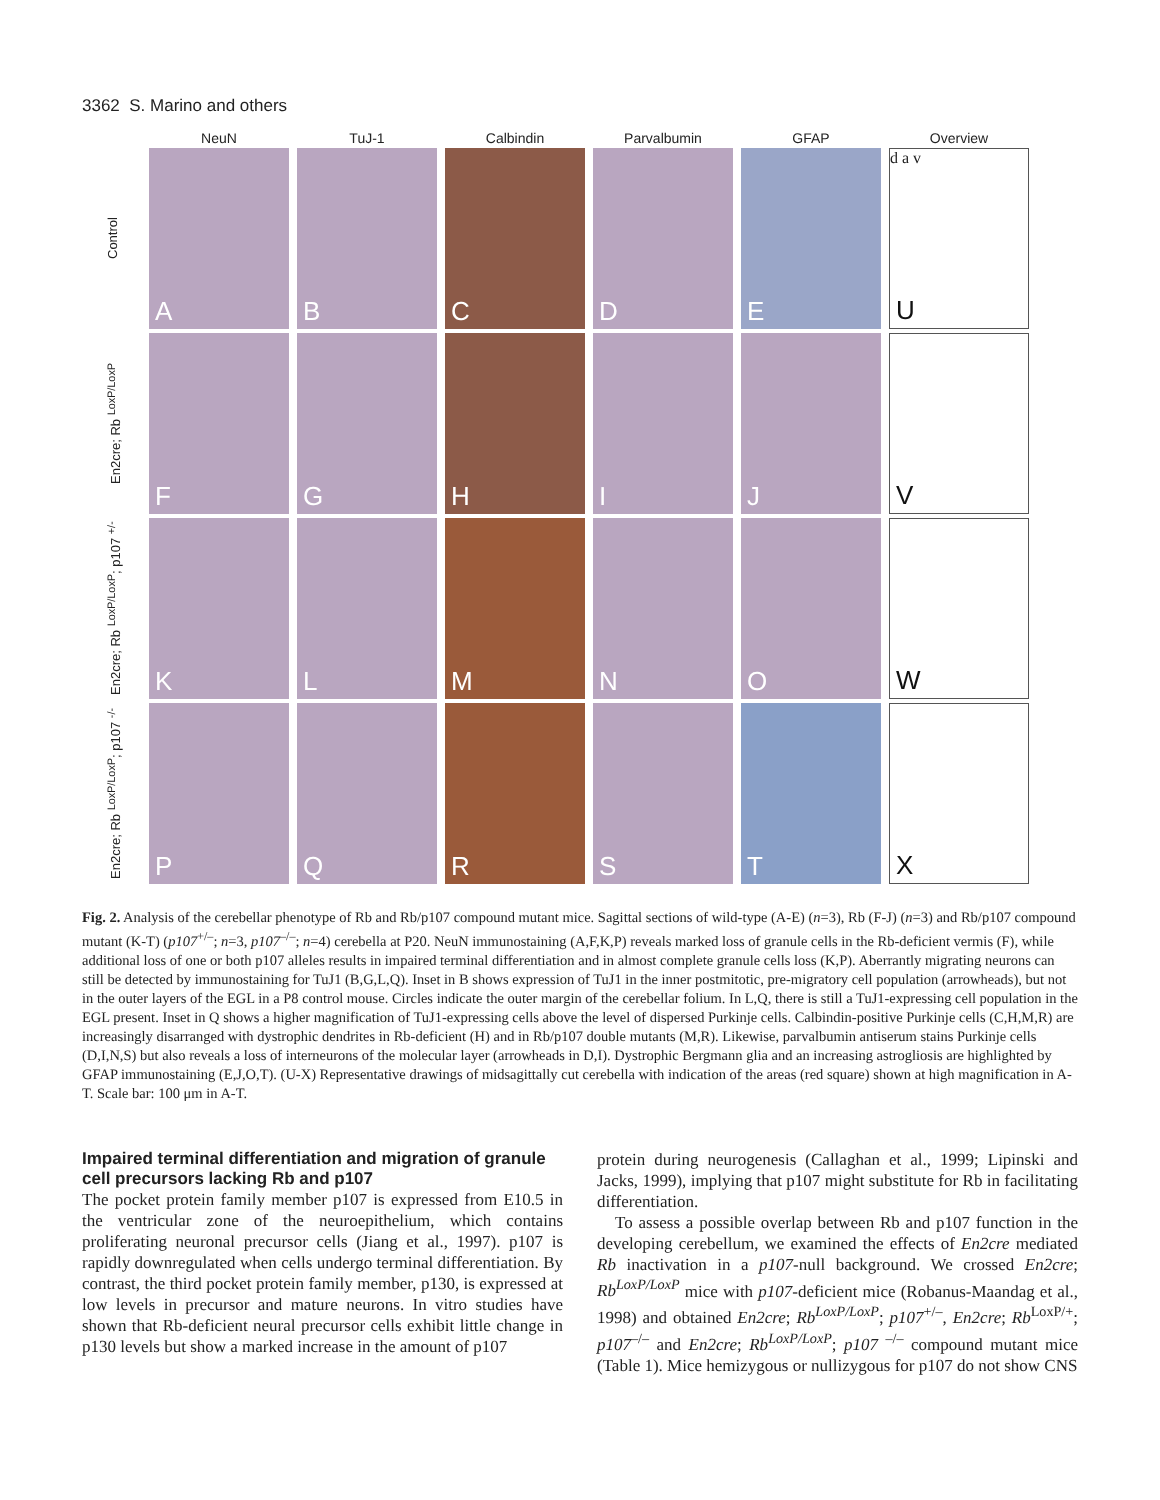3362 S. Marino and others
NeuN
TuJ-1
Calbindin
Parvalbumin
GFAP
Overview
Control
A
B
C
D
E
U
d a v
En2cre; Rb <sup>LoxP/LoxP</sup>
F
G
H
I
J
V
En2cre; Rb <sup>LoxP/LoxP</sup>; p107 <sup>+/-</sup>
K
L
M
N
O
W
En2cre; Rb <sup>LoxP/LoxP</sup>; p107 <sup>-/-</sup>
P
Q
R
S
T
X
Fig. 2. Analysis of the cerebellar phenotype of Rb and Rb/p107 compound mutant mice. Sagittal sections of wild-type (A-E) (n=3), Rb (F-J) (n=3) and Rb/p107 compound mutant (K-T) (p107<sup>+/–</sup>; n=3, p107<sup>–/–</sup>; n=4) cerebella at P20. NeuN immunostaining (A,F,K,P) reveals marked loss of granule cells in the Rb-deficient vermis (F), while additional loss of one or both p107 alleles results in impaired terminal differentiation and in almost complete granule cells loss (K,P). Aberrantly migrating neurons can still be detected by immunostaining for TuJ1 (B,G,L,Q). Inset in B shows expression of TuJ1 in the inner postmitotic, pre-migratory cell population (arrowheads), but not in the outer layers of the EGL in a P8 control mouse. Circles indicate the outer margin of the cerebellar folium. In L,Q, there is still a TuJ1-expressing cell population in the EGL present. Inset in Q shows a higher magnification of TuJ1-expressing cells above the level of dispersed Purkinje cells. Calbindin-positive Purkinje cells (C,H,M,R) are increasingly disarranged with dystrophic dendrites in Rb-deficient (H) and in Rb/p107 double mutants (M,R). Likewise, parvalbumin antiserum stains Purkinje cells (D,I,N,S) but also reveals a loss of interneurons of the molecular layer (arrowheads in D,I). Dystrophic Bergmann glia and an increasing astrogliosis are highlighted by GFAP immunostaining (E,J,O,T). (U-X) Representative drawings of midsagittally cut cerebella with indication of the areas (red square) shown at high magnification in A-T. Scale bar: 100 μm in A-T.
Impaired terminal differentiation and migration of granule cell precursors lacking Rb and p107
The pocket protein family member p107 is expressed from E10.5 in the ventricular zone of the neuroepithelium, which contains proliferating neuronal precursor cells (Jiang et al., 1997). p107 is rapidly downregulated when cells undergo terminal differentiation. By contrast, the third pocket protein family member, p130, is expressed at low levels in precursor and mature neurons. In vitro studies have shown that Rb-deficient neural precursor cells exhibit little change in p130 levels but show a marked increase in the amount of p107
protein during neurogenesis (Callaghan et al., 1999; Lipinski and Jacks, 1999), implying that p107 might substitute for Rb in facilitating differentiation.
To assess a possible overlap between Rb and p107 function in the developing cerebellum, we examined the effects of En2cre mediated Rb inactivation in a p107-null background. We crossed En2cre; Rb<sup>LoxP/LoxP</sup> mice with p107-deficient mice (Robanus-Maandag et al., 1998) and obtained En2cre; Rb<sup>LoxP/LoxP</sup>; p107<sup>+/–</sup>, En2cre; Rb<sup>LoxP/+</sup>; p107<sup>–/–</sup> and En2cre; Rb<sup>LoxP/LoxP</sup>; p107 <sup>–/–</sup> compound mutant mice (Table 1). Mice hemizygous or nullizygous for p107 do not show CNS